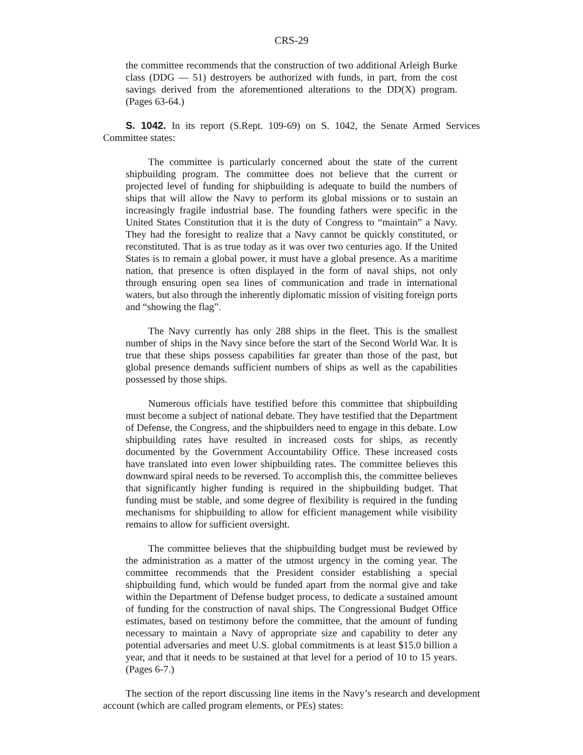CRS-29
the committee recommends that the construction of two additional Arleigh Burke class (DDG — 51) destroyers be authorized with funds, in part, from the cost savings derived from the aforementioned alterations to the DD(X) program. (Pages 63-64.)
S. 1042. In its report (S.Rept. 109-69) on S. 1042, the Senate Armed Services Committee states:
The committee is particularly concerned about the state of the current shipbuilding program. The committee does not believe that the current or projected level of funding for shipbuilding is adequate to build the numbers of ships that will allow the Navy to perform its global missions or to sustain an increasingly fragile industrial base. The founding fathers were specific in the United States Constitution that it is the duty of Congress to “maintain” a Navy. They had the foresight to realize that a Navy cannot be quickly constituted, or reconstituted. That is as true today as it was over two centuries ago. If the United States is to remain a global power, it must have a global presence. As a maritime nation, that presence is often displayed in the form of naval ships, not only through ensuring open sea lines of communication and trade in international waters, but also through the inherently diplomatic mission of visiting foreign ports and “showing the flag”.
The Navy currently has only 288 ships in the fleet. This is the smallest number of ships in the Navy since before the start of the Second World War. It is true that these ships possess capabilities far greater than those of the past, but global presence demands sufficient numbers of ships as well as the capabilities possessed by those ships.
Numerous officials have testified before this committee that shipbuilding must become a subject of national debate. They have testified that the Department of Defense, the Congress, and the shipbuilders need to engage in this debate. Low shipbuilding rates have resulted in increased costs for ships, as recently documented by the Government Accountability Office. These increased costs have translated into even lower shipbuilding rates. The committee believes this downward spiral needs to be reversed. To accomplish this, the committee believes that significantly higher funding is required in the shipbuilding budget. That funding must be stable, and some degree of flexibility is required in the funding mechanisms for shipbuilding to allow for efficient management while visibility remains to allow for sufficient oversight.
The committee believes that the shipbuilding budget must be reviewed by the administration as a matter of the utmost urgency in the coming year. The committee recommends that the President consider establishing a special shipbuilding fund, which would be funded apart from the normal give and take within the Department of Defense budget process, to dedicate a sustained amount of funding for the construction of naval ships. The Congressional Budget Office estimates, based on testimony before the committee, that the amount of funding necessary to maintain a Navy of appropriate size and capability to deter any potential adversaries and meet U.S. global commitments is at least $15.0 billion a year, and that it needs to be sustained at that level for a period of 10 to 15 years. (Pages 6-7.)
The section of the report discussing line items in the Navy’s research and development account (which are called program elements, or PEs) states: